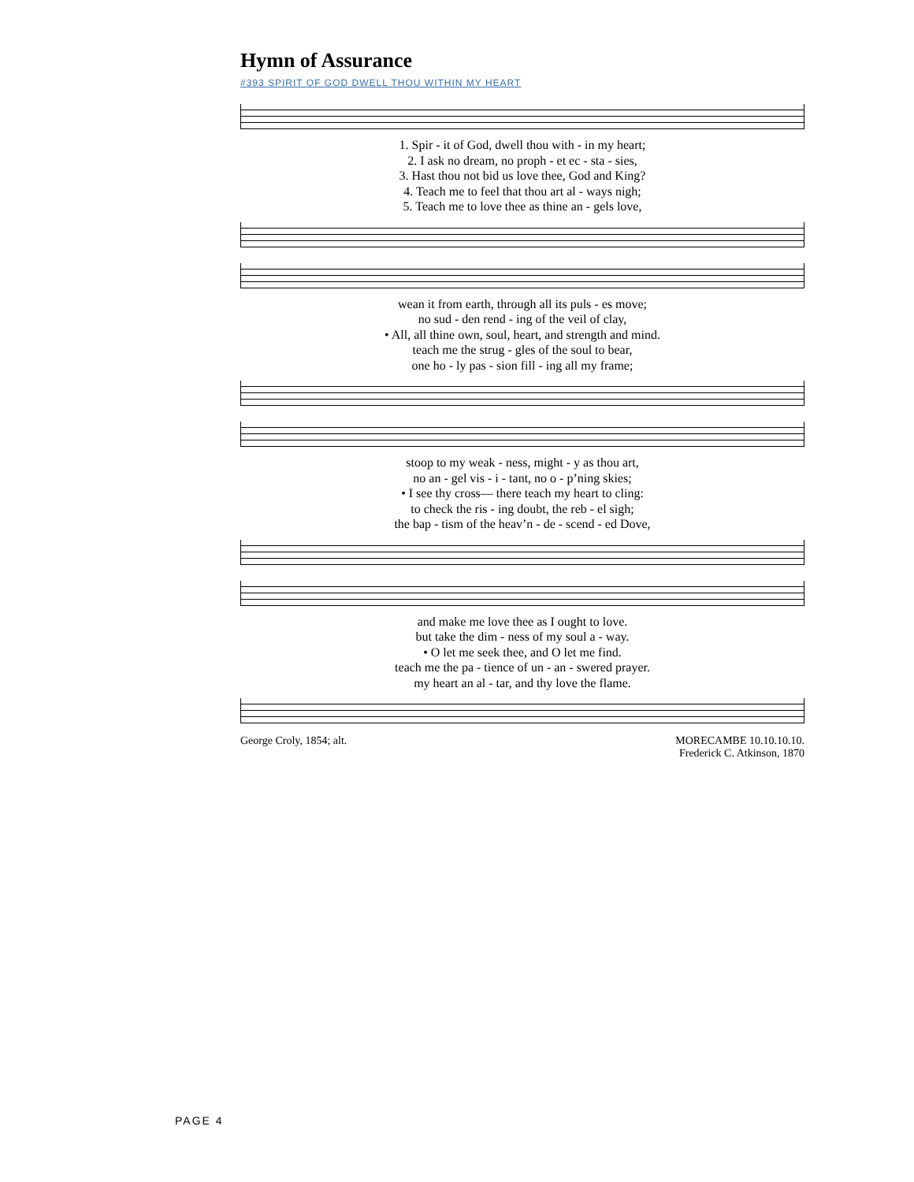Hymn of Assurance
#393 SPIRIT OF GOD DWELL THOU WITHIN MY HEART
| 1. Spir - it of God, dwell thou with - in my heart; |
| 2. I ask no dream, no proph - et ec - sta - sies, |
| 3. Hast thou not bid us love thee, God and King? |
| 4. Teach me to feel that thou art al - ways nigh; |
| 5. Teach me to love thee as thine an - gels love, |
| wean it from earth, through all its puls - es move; |
| no sud - den rend - ing of the veil of clay, |
| • All, all thine own, soul, heart, and strength and mind. |
| teach me the strug - gles of the soul to bear, |
| one ho - ly pas - sion fill - ing all my frame; |
| stoop to my weak - ness, might - y as thou art, |
| no an - gel vis - i - tant, no o - p’ning skies; |
| • I see thy cross— there teach my heart to cling: |
| to check the ris - ing doubt, the reb - el sigh; |
| the bap - tism of the heav’n - de - scend - ed Dove, |
| and make me love thee as I ought to love. |
| but take the dim - ness of my soul a - way. |
| • O let me seek thee, and O let me find. |
| teach me the pa - tience of un - an - swered prayer. |
| my heart an al - tar, and thy love the flame. |
George Croly, 1854; alt. MORECAMBE 10.10.10.10.
Frederick C. Atkinson, 1870
PAGE 4